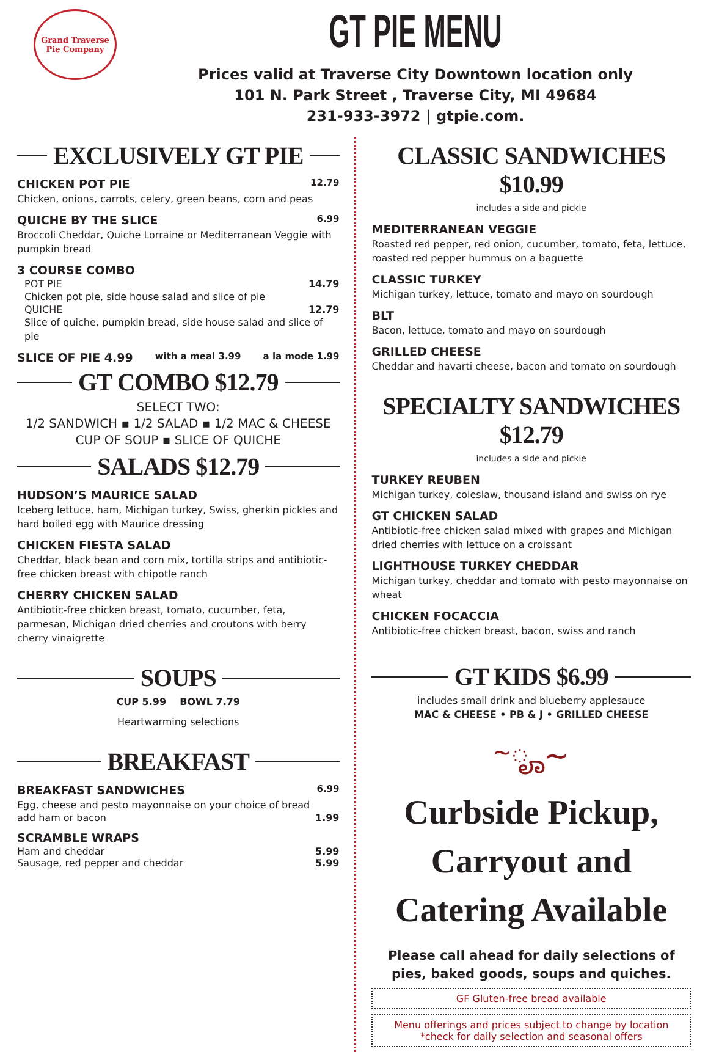Grand Traverse
Pie Company
GT PIE MENU
Prices valid at Traverse City Downtown location only
101 N. Park Street , Traverse City, MI 49684
231-933-3972 | gtpie.com.
EXCLUSIVELY GT PIE
CHICKEN POT PIE 12.79
Chicken, onions, carrots, celery, green beans, corn and peas
QUICHE BY THE SLICE 6.99
Broccoli Cheddar, Quiche Lorraine or Mediterranean Veggie with pumpkin bread
3 COURSE COMBO
POT PIE 14.79
Chicken pot pie, side house salad and slice of pie
QUICHE 12.79
Slice of quiche, pumpkin bread, side house salad and slice of pie
SLICE OF PIE 4.99 with a meal 3.99 a la mode 1.99
GT COMBO $12.79
SELECT TWO:
1/2 SANDWICH ▪ 1/2 SALAD ▪ 1/2 MAC & CHEESE
CUP OF SOUP ▪ SLICE OF QUICHE
SALADS $12.79
HUDSON’S MAURICE SALAD
Iceberg lettuce, ham, Michigan turkey, Swiss, gherkin pickles and hard boiled egg with Maurice dressing
CHICKEN FIESTA SALAD
Cheddar, black bean and corn mix, tortilla strips and antibiotic-free chicken breast with chipotle ranch
CHERRY CHICKEN SALAD
Antibiotic-free chicken breast, tomato, cucumber, feta, parmesan, Michigan dried cherries and croutons with berry cherry vinaigrette
SOUPS
CUP 5.99 BOWL 7.79
Heartwarming selections
BREAKFAST
BREAKFAST SANDWICHES 6.99
Egg, cheese and pesto mayonnaise on your choice of bread
add ham or bacon 1.99
SCRAMBLE WRAPS
Ham and cheddar 5.99
Sausage, red pepper and cheddar 5.99
CLASSIC SANDWICHES $10.99
includes a side and pickle
MEDITERRANEAN VEGGIE
Roasted red pepper, red onion, cucumber, tomato, feta, lettuce, roasted red pepper hummus on a baguette
CLASSIC TURKEY
Michigan turkey, lettuce, tomato and mayo on sourdough
BLT
Bacon, lettuce, tomato and mayo on sourdough
GRILLED CHEESE
Cheddar and havarti cheese, bacon and tomato on sourdough
SPECIALTY SANDWICHES $12.79
includes a side and pickle
TURKEY REUBEN
Michigan turkey, coleslaw, thousand island and swiss on rye
GT CHICKEN SALAD
Antibiotic-free chicken salad mixed with grapes and Michigan dried cherries with lettuce on a croissant
LIGHTHOUSE TURKEY CHEDDAR
Michigan turkey, cheddar and tomato with pesto mayonnaise on wheat
CHICKEN FOCACCIA
Antibiotic-free chicken breast, bacon, swiss and ranch
GT KIDS $6.99
includes small drink and blueberry applesauce
MAC & CHEESE • PB & J • GRILLED CHEESE
~ೄ~
Curbside Pickup, Carryout and Catering Available
Please call ahead for daily selections of pies, baked goods, soups and quiches.
GF Gluten-free bread available
Menu offerings and prices subject to change by location
*check for daily selection and seasonal offers